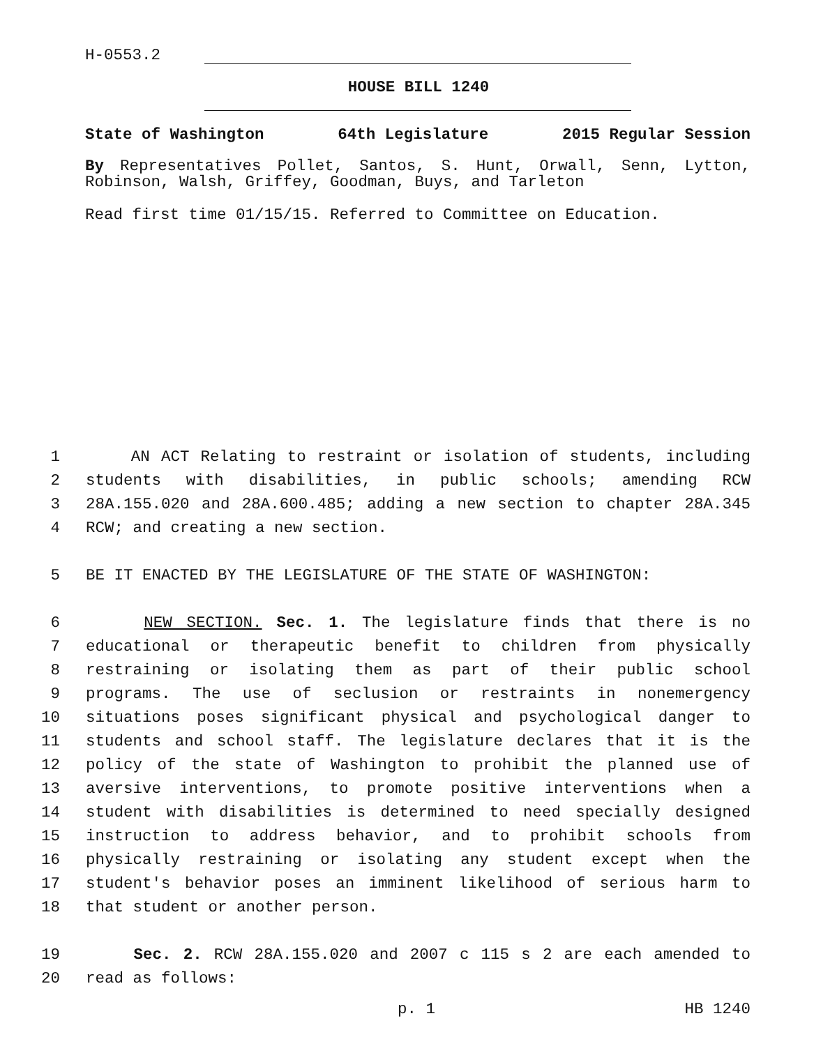H-0553.2
HOUSE BILL 1240
State of Washington 64th Legislature 2015 Regular Session
By Representatives Pollet, Santos, S. Hunt, Orwall, Senn, Lytton,
Robinson, Walsh, Griffey, Goodman, Buys, and Tarleton
Read first time 01/15/15. Referred to Committee on Education.
1 AN ACT Relating to restraint or isolation of students, including
2 students with disabilities, in public schools; amending RCW
3 28A.155.020 and 28A.600.485; adding a new section to chapter 28A.345
4 RCW; and creating a new section.
5 BE IT ENACTED BY THE LEGISLATURE OF THE STATE OF WASHINGTON:
6 NEW SECTION. Sec. 1. The legislature finds that there is no
7 educational or therapeutic benefit to children from physically
8 restraining or isolating them as part of their public school
9 programs. The use of seclusion or restraints in nonemergency
10 situations poses significant physical and psychological danger to
11 students and school staff. The legislature declares that it is the
12 policy of the state of Washington to prohibit the planned use of
13 aversive interventions, to promote positive interventions when a
14 student with disabilities is determined to need specially designed
15 instruction to address behavior, and to prohibit schools from
16 physically restraining or isolating any student except when the
17 student's behavior poses an imminent likelihood of serious harm to
18 that student or another person.
19 Sec. 2. RCW 28A.155.020 and 2007 c 115 s 2 are each amended to
20 read as follows:
p. 1 HB 1240